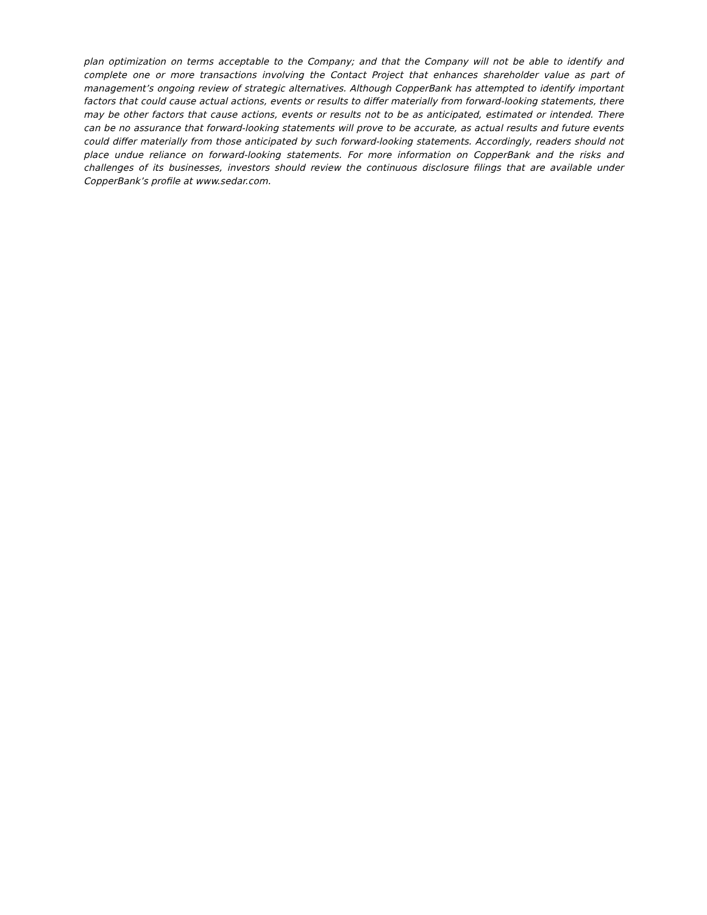plan optimization on terms acceptable to the Company; and that the Company will not be able to identify and complete one or more transactions involving the Contact Project that enhances shareholder value as part of management’s ongoing review of strategic alternatives. Although CopperBank has attempted to identify important factors that could cause actual actions, events or results to differ materially from forward-looking statements, there may be other factors that cause actions, events or results not to be as anticipated, estimated or intended. There can be no assurance that forward-looking statements will prove to be accurate, as actual results and future events could differ materially from those anticipated by such forward-looking statements. Accordingly, readers should not place undue reliance on forward-looking statements. For more information on CopperBank and the risks and challenges of its businesses, investors should review the continuous disclosure filings that are available under CopperBank’s profile at www.sedar.com.